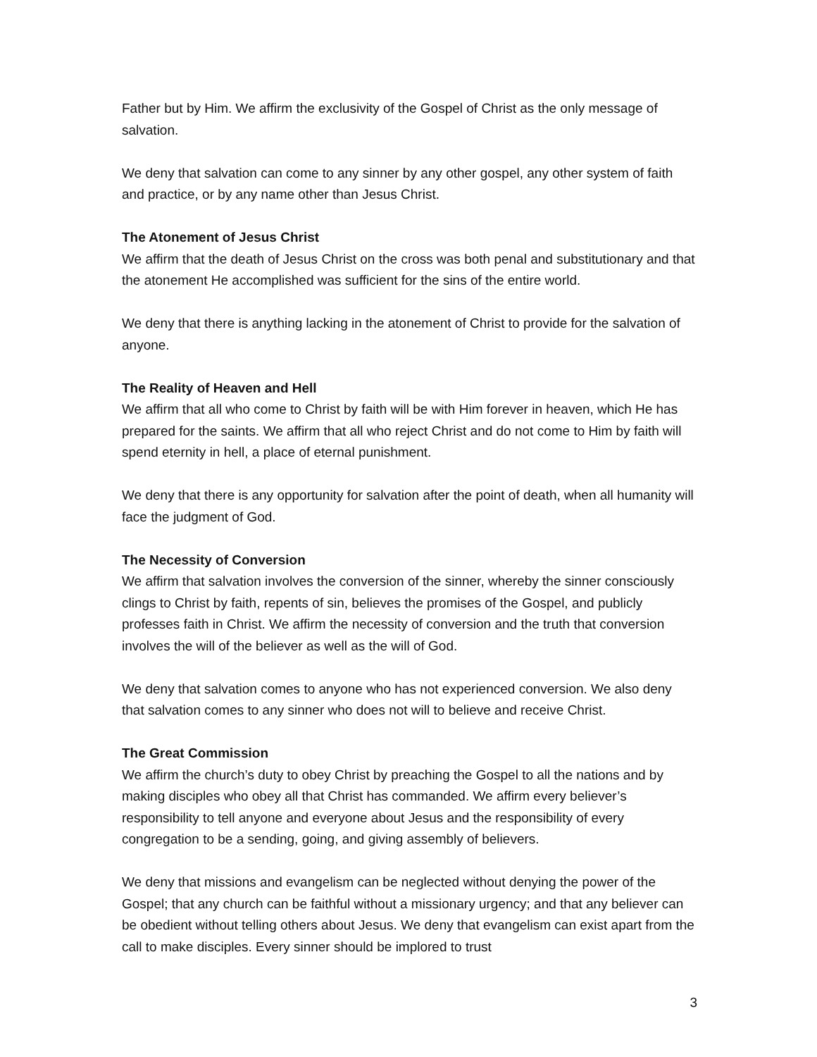Father but by Him. We affirm the exclusivity of the Gospel of Christ as the only message of salvation.
We deny that salvation can come to any sinner by any other gospel, any other system of faith and practice, or by any name other than Jesus Christ.
The Atonement of Jesus Christ
We affirm that the death of Jesus Christ on the cross was both penal and substitutionary and that the atonement He accomplished was sufficient for the sins of the entire world.
We deny that there is anything lacking in the atonement of Christ to provide for the salvation of anyone.
The Reality of Heaven and Hell
We affirm that all who come to Christ by faith will be with Him forever in heaven, which He has prepared for the saints. We affirm that all who reject Christ and do not come to Him by faith will spend eternity in hell, a place of eternal punishment.
We deny that there is any opportunity for salvation after the point of death, when all humanity will face the judgment of God.
The Necessity of Conversion
We affirm that salvation involves the conversion of the sinner, whereby the sinner consciously clings to Christ by faith, repents of sin, believes the promises of the Gospel, and publicly professes faith in Christ. We affirm the necessity of conversion and the truth that conversion involves the will of the believer as well as the will of God.
We deny that salvation comes to anyone who has not experienced conversion. We also deny that salvation comes to any sinner who does not will to believe and receive Christ.
The Great Commission
We affirm the church’s duty to obey Christ by preaching the Gospel to all the nations and by making disciples who obey all that Christ has commanded. We affirm every believer’s responsibility to tell anyone and everyone about Jesus and the responsibility of every congregation to be a sending, going, and giving assembly of believers.
We deny that missions and evangelism can be neglected without denying the power of the Gospel; that any church can be faithful without a missionary urgency; and that any believer can be obedient without telling others about Jesus. We deny that evangelism can exist apart from the call to make disciples. Every sinner should be implored to trust
3